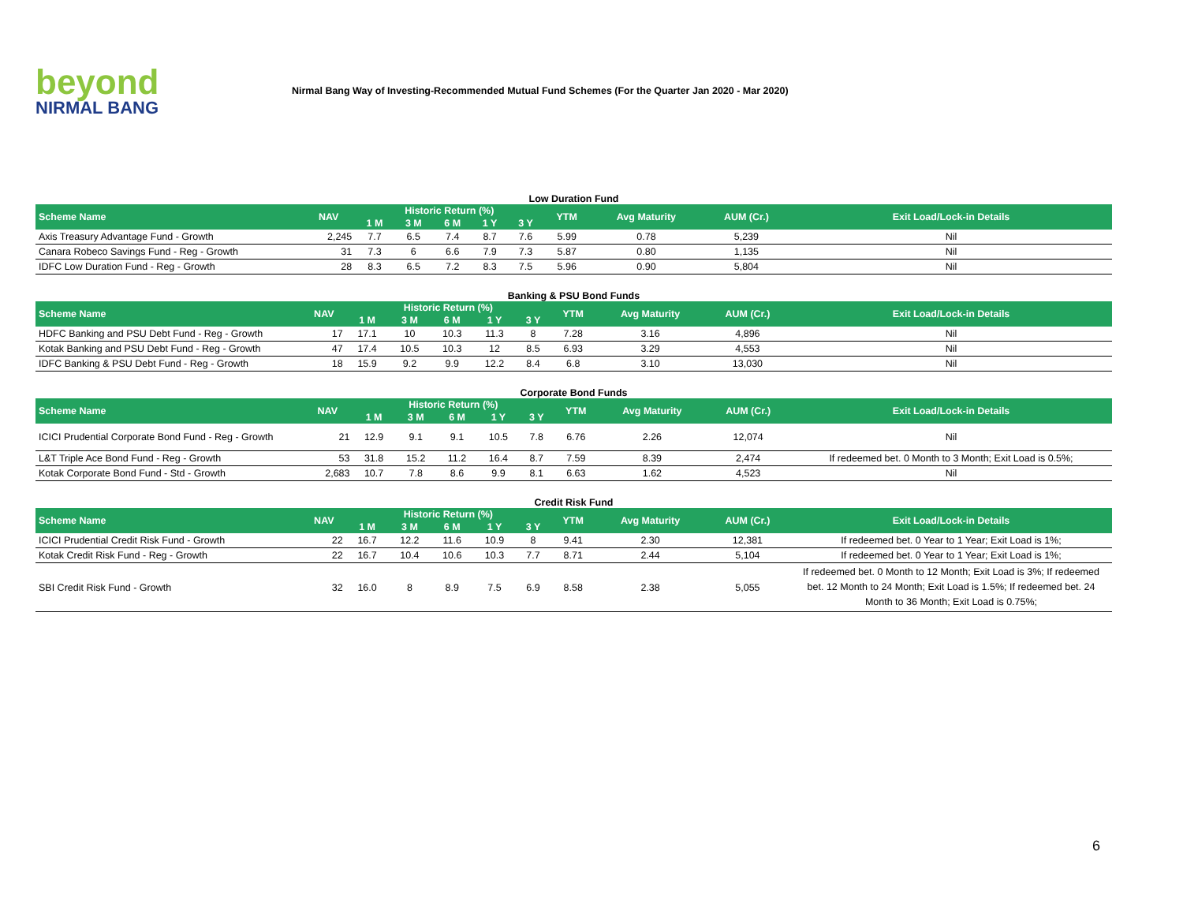beyond
NIRMAL BANG
Nirmal Bang Way of Investing-Recommended Mutual Fund Schemes (For the Quarter Jan 2020 - Mar 2020)
Low Duration Fund
| Scheme Name | NAV | Historic Return (%) | | | | | YTM | Avg Maturity | AUM (Cr.) | Exit Load/Lock-in Details |
| --- | --- | --- | --- | --- | --- | --- | --- | --- | --- | --- |
| | | 1 M | 3 M | 6 M | 1 Y | 3 Y | | | | |
| Axis Treasury Advantage Fund - Growth | 2,245 | 7.7 | 6.5 | 7.4 | 8.7 | 7.6 | 5.99 | 0.78 | 5,239 | Nil |
| Canara Robeco Savings Fund - Reg - Growth | 31 | 7.3 | 6 | 6.6 | 7.9 | 7.3 | 5.87 | 0.80 | 1,135 | Nil |
| IDFC Low Duration Fund - Reg - Growth | 28 | 8.3 | 6.5 | 7.2 | 8.3 | 7.5 | 5.96 | 0.90 | 5,804 | Nil |
Banking & PSU Bond Funds
| Scheme Name | NAV | Historic Return (%) | | | | | YTM | Avg Maturity | AUM (Cr.) | Exit Load/Lock-in Details |
| --- | --- | --- | --- | --- | --- | --- | --- | --- | --- | --- |
| | | 1 M | 3 M | 6 M | 1 Y | 3 Y | | | | |
| HDFC Banking and PSU Debt Fund - Reg - Growth | 17 | 17.1 | 10 | 10.3 | 11.3 | 8 | 7.28 | 3.16 | 4,896 | Nil |
| Kotak Banking and PSU Debt Fund - Reg - Growth | 47 | 17.4 | 10.5 | 10.3 | 12 | 8.5 | 6.93 | 3.29 | 4,553 | Nil |
| IDFC Banking & PSU Debt Fund - Reg - Growth | 18 | 15.9 | 9.2 | 9.9 | 12.2 | 8.4 | 6.8 | 3.10 | 13,030 | Nil |
Corporate Bond Funds
| Scheme Name | NAV | Historic Return (%) | | | | | YTM | Avg Maturity | AUM (Cr.) | Exit Load/Lock-in Details |
| --- | --- | --- | --- | --- | --- | --- | --- | --- | --- | --- |
| | | 1 M | 3 M | 6 M | 1 Y | 3 Y | | | | |
| ICICI Prudential Corporate Bond Fund - Reg - Growth | 21 | 12.9 | 9.1 | 9.1 | 10.5 | 7.8 | 6.76 | 2.26 | 12,074 | Nil |
| L&T Triple Ace Bond Fund - Reg - Growth | 53 | 31.8 | 15.2 | 11.2 | 16.4 | 8.7 | 7.59 | 8.39 | 2,474 | If redeemed bet. 0 Month to 3 Month; Exit Load is 0.5%; |
| Kotak Corporate Bond Fund - Std - Growth | 2,683 | 10.7 | 7.8 | 8.6 | 9.9 | 8.1 | 6.63 | 1.62 | 4,523 | Nil |
Credit Risk Fund
| Scheme Name | NAV | Historic Return (%) | | | | | YTM | Avg Maturity | AUM (Cr.) | Exit Load/Lock-in Details |
| --- | --- | --- | --- | --- | --- | --- | --- | --- | --- | --- |
| | | 1 M | 3 M | 6 M | 1 Y | 3 Y | | | | |
| ICICI Prudential Credit Risk Fund - Growth | 22 | 16.7 | 12.2 | 11.6 | 10.9 | 8 | 9.41 | 2.30 | 12,381 | If redeemed bet. 0 Year to 1 Year; Exit Load is 1%; |
| Kotak Credit Risk Fund - Reg - Growth | 22 | 16.7 | 10.4 | 10.6 | 10.3 | 7.7 | 8.71 | 2.44 | 5,104 | If redeemed bet. 0 Year to 1 Year; Exit Load is 1%; |
| SBI Credit Risk Fund - Growth | 32 | 16.0 | 8 | 8.9 | 7.5 | 6.9 | 8.58 | 2.38 | 5,055 | If redeemed bet. 0 Month to 12 Month; Exit Load is 3%; If redeemed bet. 12 Month to 24 Month; Exit Load is 1.5%; If redeemed bet. 24 Month to 36 Month; Exit Load is 0.75%; |
6